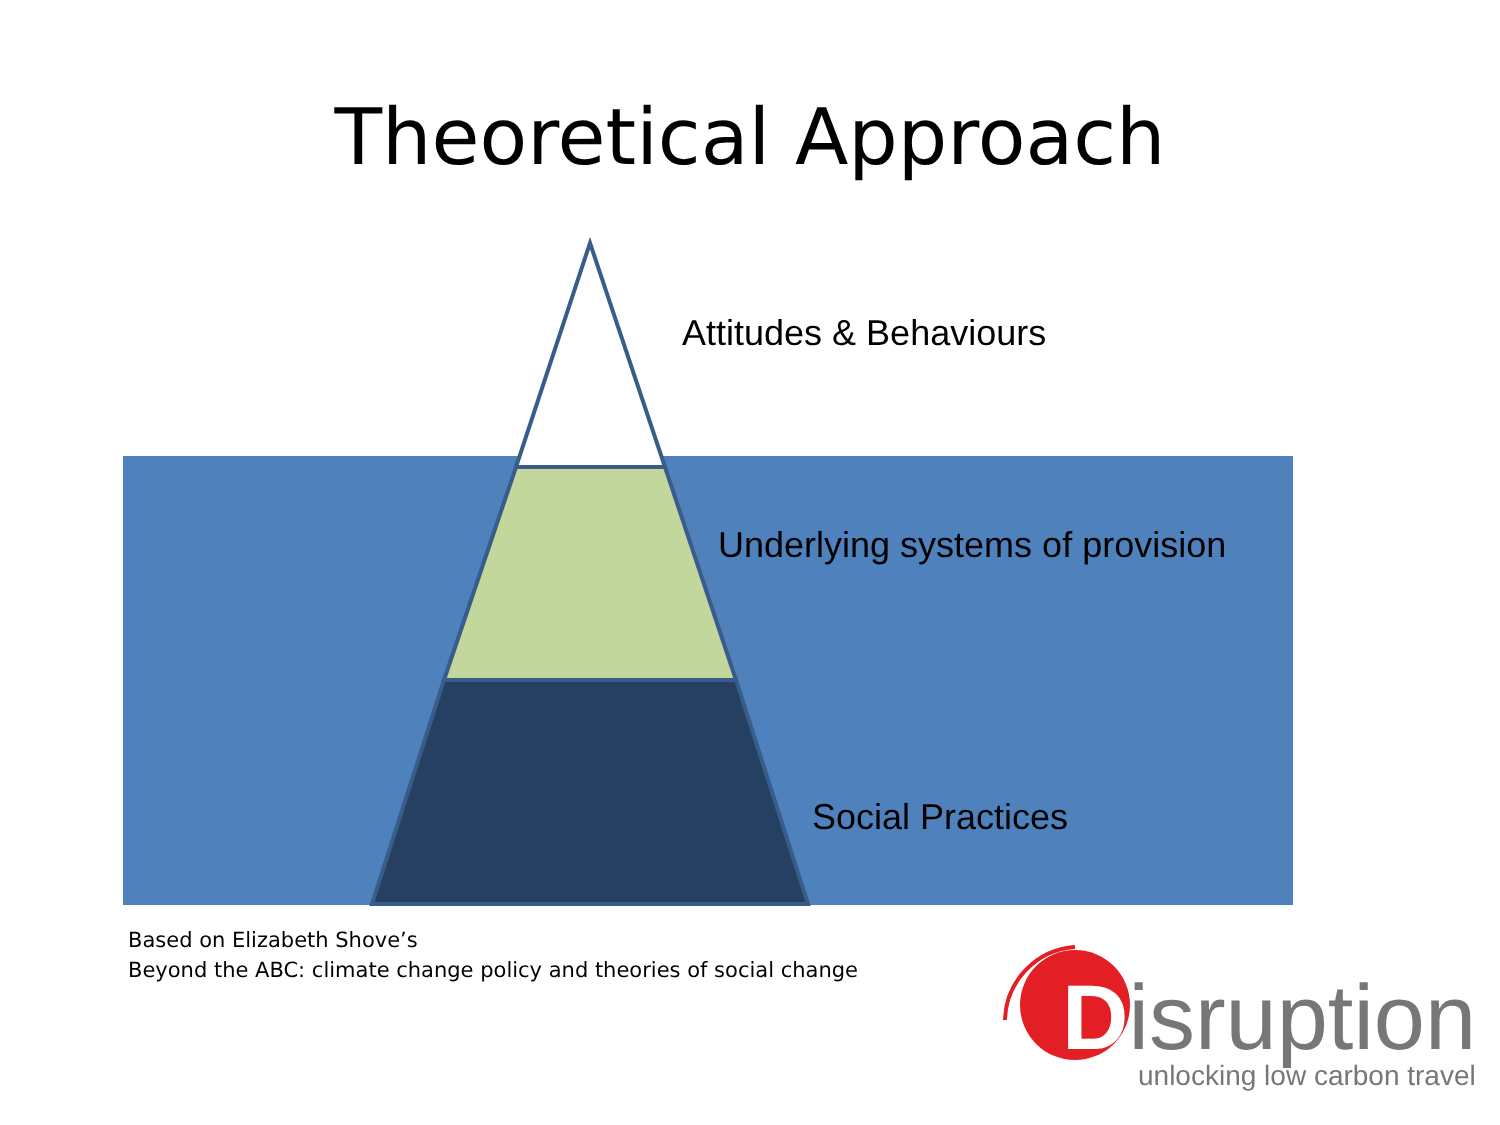Theoretical Approach
Attitudes & Behaviours
Underlying systems of provision
Social Practices
Based on Elizabeth Shove’s
Beyond the ABC: climate change policy and theories of social change
Disruption
unlocking low carbon travel